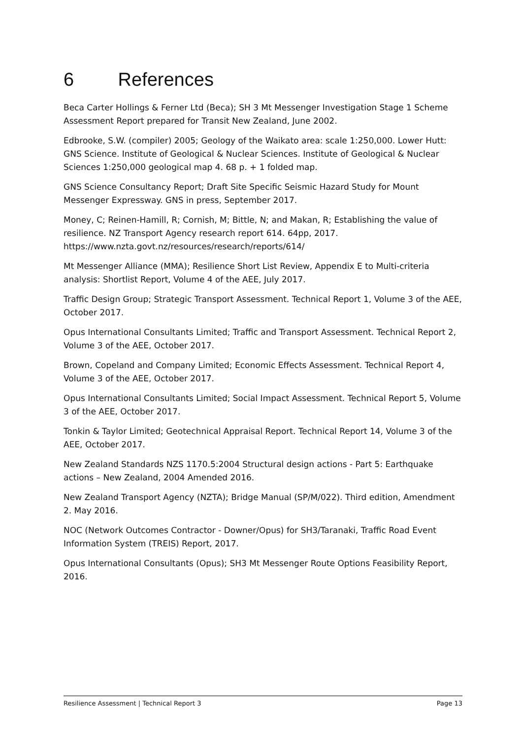6 References
Beca Carter Hollings & Ferner Ltd (Beca); SH 3 Mt Messenger Investigation Stage 1 Scheme Assessment Report prepared for Transit New Zealand, June 2002.
Edbrooke, S.W. (compiler) 2005; Geology of the Waikato area: scale 1:250,000. Lower Hutt: GNS Science. Institute of Geological & Nuclear Sciences. Institute of Geological & Nuclear Sciences 1:250,000 geological map 4. 68 p. + 1 folded map.
GNS Science Consultancy Report; Draft Site Specific Seismic Hazard Study for Mount Messenger Expressway. GNS in press, September 2017.
Money, C; Reinen-Hamill, R; Cornish, M; Bittle, N; and Makan, R; Establishing the value of resilience. NZ Transport Agency research report 614. 64pp, 2017. https://www.nzta.govt.nz/resources/research/reports/614/
Mt Messenger Alliance (MMA); Resilience Short List Review, Appendix E to Multi-criteria analysis: Shortlist Report, Volume 4 of the AEE, July 2017.
Traffic Design Group; Strategic Transport Assessment. Technical Report 1, Volume 3 of the AEE, October 2017.
Opus International Consultants Limited; Traffic and Transport Assessment. Technical Report 2, Volume 3 of the AEE, October 2017.
Brown, Copeland and Company Limited; Economic Effects Assessment. Technical Report 4, Volume 3 of the AEE, October 2017.
Opus International Consultants Limited; Social Impact Assessment. Technical Report 5, Volume 3 of the AEE, October 2017.
Tonkin & Taylor Limited; Geotechnical Appraisal Report. Technical Report 14, Volume 3 of the AEE, October 2017.
New Zealand Standards NZS 1170.5:2004 Structural design actions - Part 5: Earthquake actions – New Zealand, 2004 Amended 2016.
New Zealand Transport Agency (NZTA); Bridge Manual (SP/M/022). Third edition, Amendment 2. May 2016.
NOC (Network Outcomes Contractor - Downer/Opus) for SH3/Taranaki, Traffic Road Event Information System (TREIS) Report, 2017.
Opus International Consultants (Opus); SH3 Mt Messenger Route Options Feasibility Report, 2016.
Resilience Assessment | Technical Report 3 Page 13